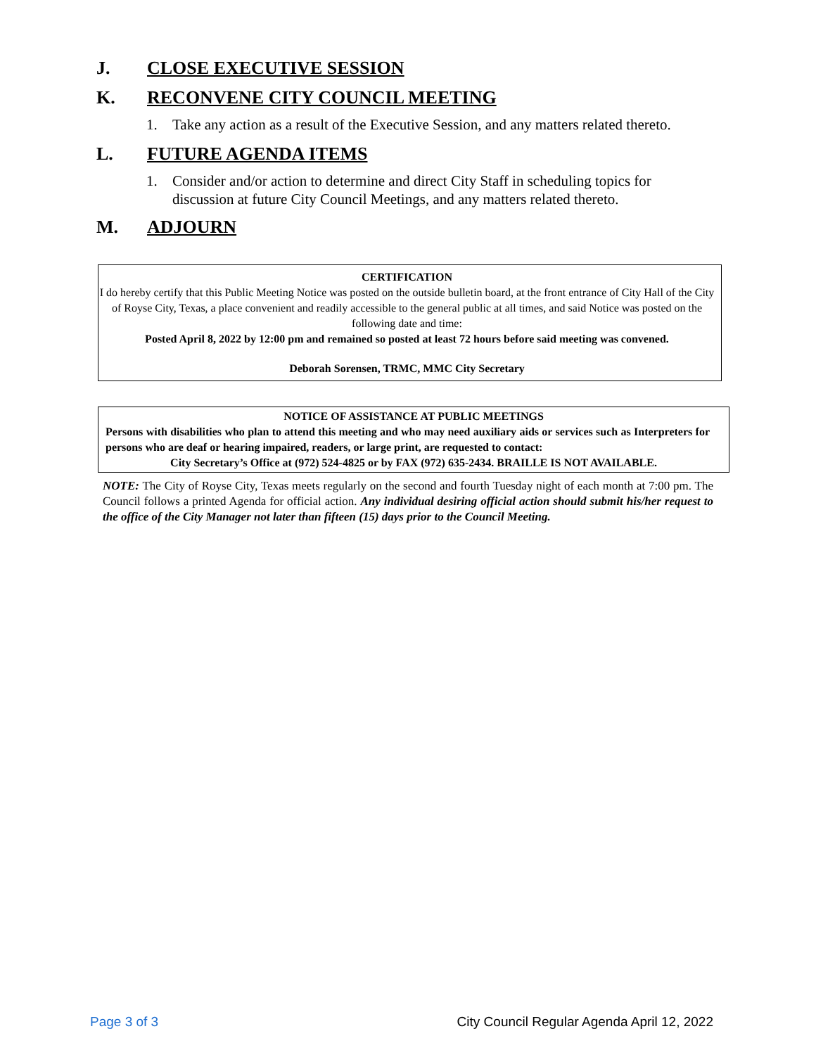J. CLOSE EXECUTIVE SESSION
K. RECONVENE CITY COUNCIL MEETING
1. Take any action as a result of the Executive Session, and any matters related thereto.
L. FUTURE AGENDA ITEMS
1. Consider and/or action to determine and direct City Staff in scheduling topics for discussion at future City Council Meetings, and any matters related thereto.
M. ADJOURN
CERTIFICATION
I do hereby certify that this Public Meeting Notice was posted on the outside bulletin board, at the front entrance of City Hall of the City of Royse City, Texas, a place convenient and readily accessible to the general public at all times, and said Notice was posted on the following date and time:
Posted April 8, 2022 by 12:00 pm and remained so posted at least 72 hours before said meeting was convened.
Deborah Sorensen, TRMC, MMC City Secretary
NOTICE OF ASSISTANCE AT PUBLIC MEETINGS
Persons with disabilities who plan to attend this meeting and who may need auxiliary aids or services such as Interpreters for persons who are deaf or hearing impaired, readers, or large print, are requested to contact:
City Secretary’s Office at (972) 524-4825 or by FAX (972) 635-2434. BRAILLE IS NOT AVAILABLE.
NOTE: The City of Royse City, Texas meets regularly on the second and fourth Tuesday night of each month at 7:00 pm. The Council follows a printed Agenda for official action. Any individual desiring official action should submit his/her request to the office of the City Manager not later than fifteen (15) days prior to the Council Meeting.
Page 3 of 3 City Council Regular Agenda April 12, 2022